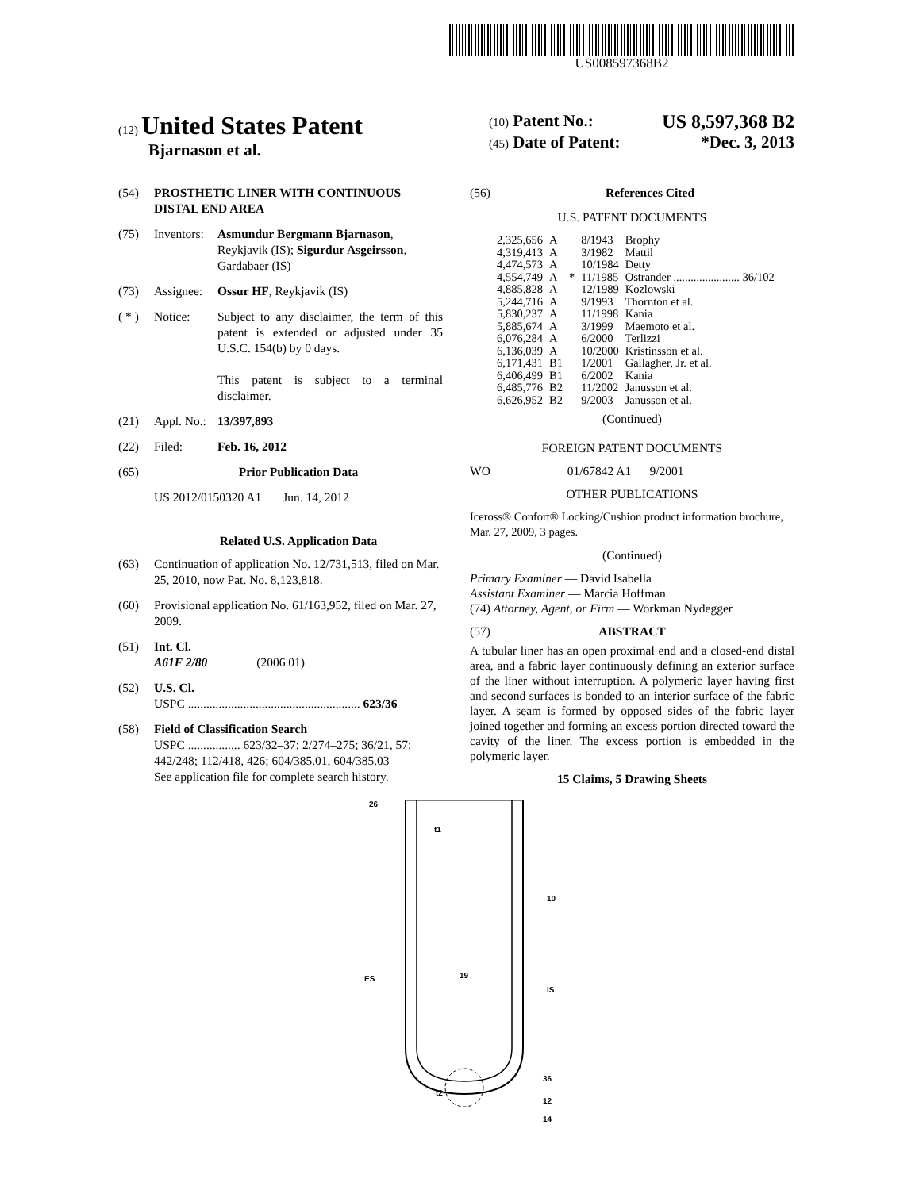US008597368B2
(12) United States Patent
Bjarnason et al.
(10) Patent No.: US 8,597,368 B2
(45) Date of Patent: *Dec. 3, 2013
(54) PROSTHETIC LINER WITH CONTINUOUS DISTAL END AREA
(75) Inventors: Asmundur Bergmann Bjarnason, Reykjavik (IS); Sigurdur Asgeirsson, Gardabaer (IS)
(73) Assignee: Ossur HF, Reykjavik (IS)
( * ) Notice: Subject to any disclaimer, the term of this patent is extended or adjusted under 35 U.S.C. 154(b) by 0 days.
This patent is subject to a terminal disclaimer.
(21) Appl. No.: 13/397,893
(22) Filed: Feb. 16, 2012
(65) Prior Publication Data
US 2012/0150320 A1 Jun. 14, 2012
Related U.S. Application Data
(63) Continuation of application No. 12/731,513, filed on Mar. 25, 2010, now Pat. No. 8,123,818.
(60) Provisional application No. 61/163,952, filed on Mar. 27, 2009.
(51) Int. Cl.
A61F 2/80 (2006.01)
(52) U.S. Cl.
USPC ........................................................ 623/36
(58) Field of Classification Search
USPC ................. 623/32–37; 2/274–275; 36/21, 57; 442/248; 112/418, 426; 604/385.01, 604/385.03
See application file for complete search history.
(56) References Cited
U.S. PATENT DOCUMENTS
| 2,325,656 | A | | 8/1943 | Brophy |
| 4,319,413 | A | | 3/1982 | Mattil |
| 4,474,573 | A | | 10/1984 | Detty |
| 4,554,749 | A | * | 11/1985 | Ostrander ....................... 36/102 |
| 4,885,828 | A | | 12/1989 | Kozlowski |
| 5,244,716 | A | | 9/1993 | Thornton et al. |
| 5,830,237 | A | | 11/1998 | Kania |
| 5,885,674 | A | | 3/1999 | Maemoto et al. |
| 6,076,284 | A | | 6/2000 | Terlizzi |
| 6,136,039 | A | | 10/2000 | Kristinsson et al. |
| 6,171,431 | B1 | | 1/2001 | Gallagher, Jr. et al. |
| 6,406,499 | B1 | | 6/2002 | Kania |
| 6,485,776 | B2 | | 11/2002 | Janusson et al. |
| 6,626,952 | B2 | | 9/2003 | Janusson et al. |
(Continued)
FOREIGN PATENT DOCUMENTS
WO 01/67842 A1 9/2001
OTHER PUBLICATIONS
Iceross® Confort® Locking/Cushion product information brochure, Mar. 27, 2009, 3 pages.
(Continued)
Primary Examiner — David Isabella
Assistant Examiner — Marcia Hoffman
(74) Attorney, Agent, or Firm — Workman Nydegger
(57) ABSTRACT
A tubular liner has an open proximal end and a closed-end distal area, and a fabric layer continuously defining an exterior surface of the liner without interruption. A polymeric layer having first and second surfaces is bonded to an interior surface of the fabric layer. A seam is formed by opposed sides of the fabric layer joined together and forming an excess portion directed toward the cavity of the liner. The excess portion is embedded in the polymeric layer.
15 Claims, 5 Drawing Sheets
26
t1
10
ES
19
IS
36
t2
12
14